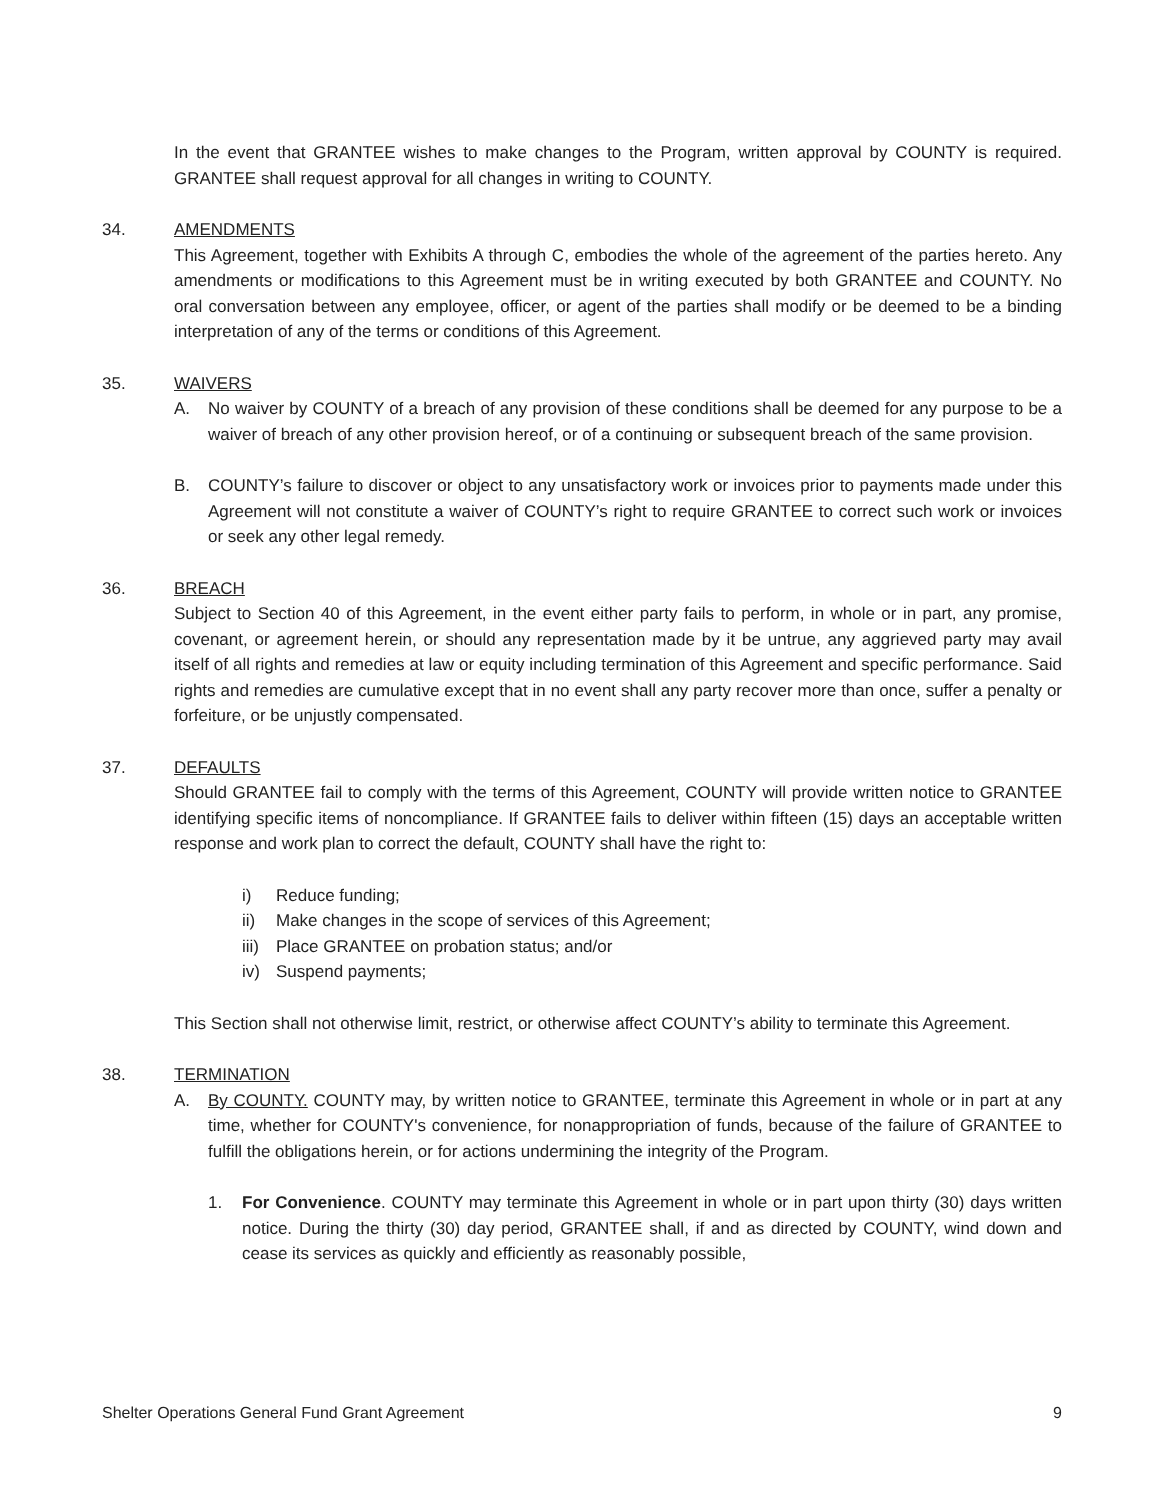In the event that GRANTEE wishes to make changes to the Program, written approval by COUNTY is required. GRANTEE shall request approval for all changes in writing to COUNTY.
34. AMENDMENTS
This Agreement, together with Exhibits A through C, embodies the whole of the agreement of the parties hereto. Any amendments or modifications to this Agreement must be in writing executed by both GRANTEE and COUNTY. No oral conversation between any employee, officer, or agent of the parties shall modify or be deemed to be a binding interpretation of any of the terms or conditions of this Agreement.
35. WAIVERS
A. No waiver by COUNTY of a breach of any provision of these conditions shall be deemed for any purpose to be a waiver of breach of any other provision hereof, or of a continuing or subsequent breach of the same provision.
B. COUNTY’s failure to discover or object to any unsatisfactory work or invoices prior to payments made under this Agreement will not constitute a waiver of COUNTY’s right to require GRANTEE to correct such work or invoices or seek any other legal remedy.
36. BREACH
Subject to Section 40 of this Agreement, in the event either party fails to perform, in whole or in part, any promise, covenant, or agreement herein, or should any representation made by it be untrue, any aggrieved party may avail itself of all rights and remedies at law or equity including termination of this Agreement and specific performance. Said rights and remedies are cumulative except that in no event shall any party recover more than once, suffer a penalty or forfeiture, or be unjustly compensated.
37. DEFAULTS
Should GRANTEE fail to comply with the terms of this Agreement, COUNTY will provide written notice to GRANTEE identifying specific items of noncompliance. If GRANTEE fails to deliver within fifteen (15) days an acceptable written response and work plan to correct the default, COUNTY shall have the right to:
i) Reduce funding;
ii) Make changes in the scope of services of this Agreement;
iii) Place GRANTEE on probation status; and/or
iv) Suspend payments;
This Section shall not otherwise limit, restrict, or otherwise affect COUNTY’s ability to terminate this Agreement.
38. TERMINATION
A. By COUNTY. COUNTY may, by written notice to GRANTEE, terminate this Agreement in whole or in part at any time, whether for COUNTY's convenience, for nonappropriation of funds, because of the failure of GRANTEE to fulfill the obligations herein, or for actions undermining the integrity of the Program.
1. For Convenience. COUNTY may terminate this Agreement in whole or in part upon thirty (30) days written notice. During the thirty (30) day period, GRANTEE shall, if and as directed by COUNTY, wind down and cease its services as quickly and efficiently as reasonably possible,
Shelter Operations General Fund Grant Agreement 9